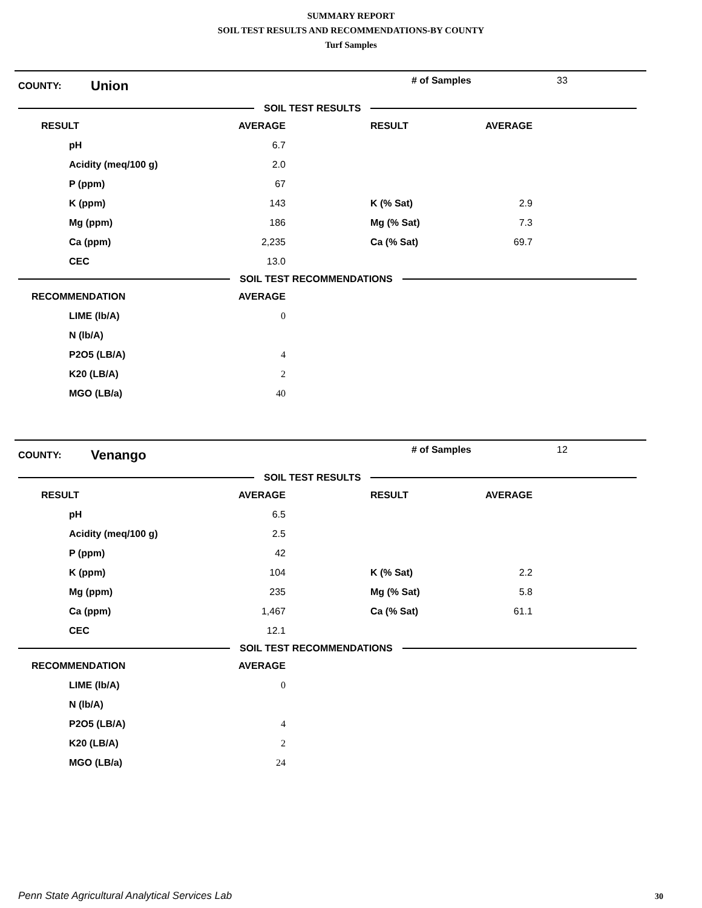SUMMARY REPORT
SOIL TEST RESULTS AND RECOMMENDATIONS-BY COUNTY
Turf Samples
COUNTY: Union # of Samples 33
SOIL TEST RESULTS
| RESULT | AVERAGE | RESULT | AVERAGE |
| --- | --- | --- | --- |
| pH | 6.7 | | |
| Acidity (meq/100 g) | 2.0 | | |
| P (ppm) | 67 | | |
| K (ppm) | 143 | K (% Sat) | 2.9 |
| Mg (ppm) | 186 | Mg (% Sat) | 7.3 |
| Ca (ppm) | 2,235 | Ca (% Sat) | 69.7 |
| CEC | 13.0 | | |
SOIL TEST RECOMMENDATIONS
| RECOMMENDATION | AVERAGE |
| --- | --- |
| LIME (lb/A) | 0 |
| N (lb/A) | |
| P2O5 (LB/A) | 4 |
| K20 (LB/A) | 2 |
| MGO (LB/a) | 40 |
COUNTY: Venango # of Samples 12
SOIL TEST RESULTS
| RESULT | AVERAGE | RESULT | AVERAGE |
| --- | --- | --- | --- |
| pH | 6.5 | | |
| Acidity (meq/100 g) | 2.5 | | |
| P (ppm) | 42 | | |
| K (ppm) | 104 | K (% Sat) | 2.2 |
| Mg (ppm) | 235 | Mg (% Sat) | 5.8 |
| Ca (ppm) | 1,467 | Ca (% Sat) | 61.1 |
| CEC | 12.1 | | |
SOIL TEST RECOMMENDATIONS
| RECOMMENDATION | AVERAGE |
| --- | --- |
| LIME (lb/A) | 0 |
| N (lb/A) | |
| P2O5 (LB/A) | 4 |
| K20 (LB/A) | 2 |
| MGO (LB/a) | 24 |
Penn State Agricultural Analytical Services Lab
30